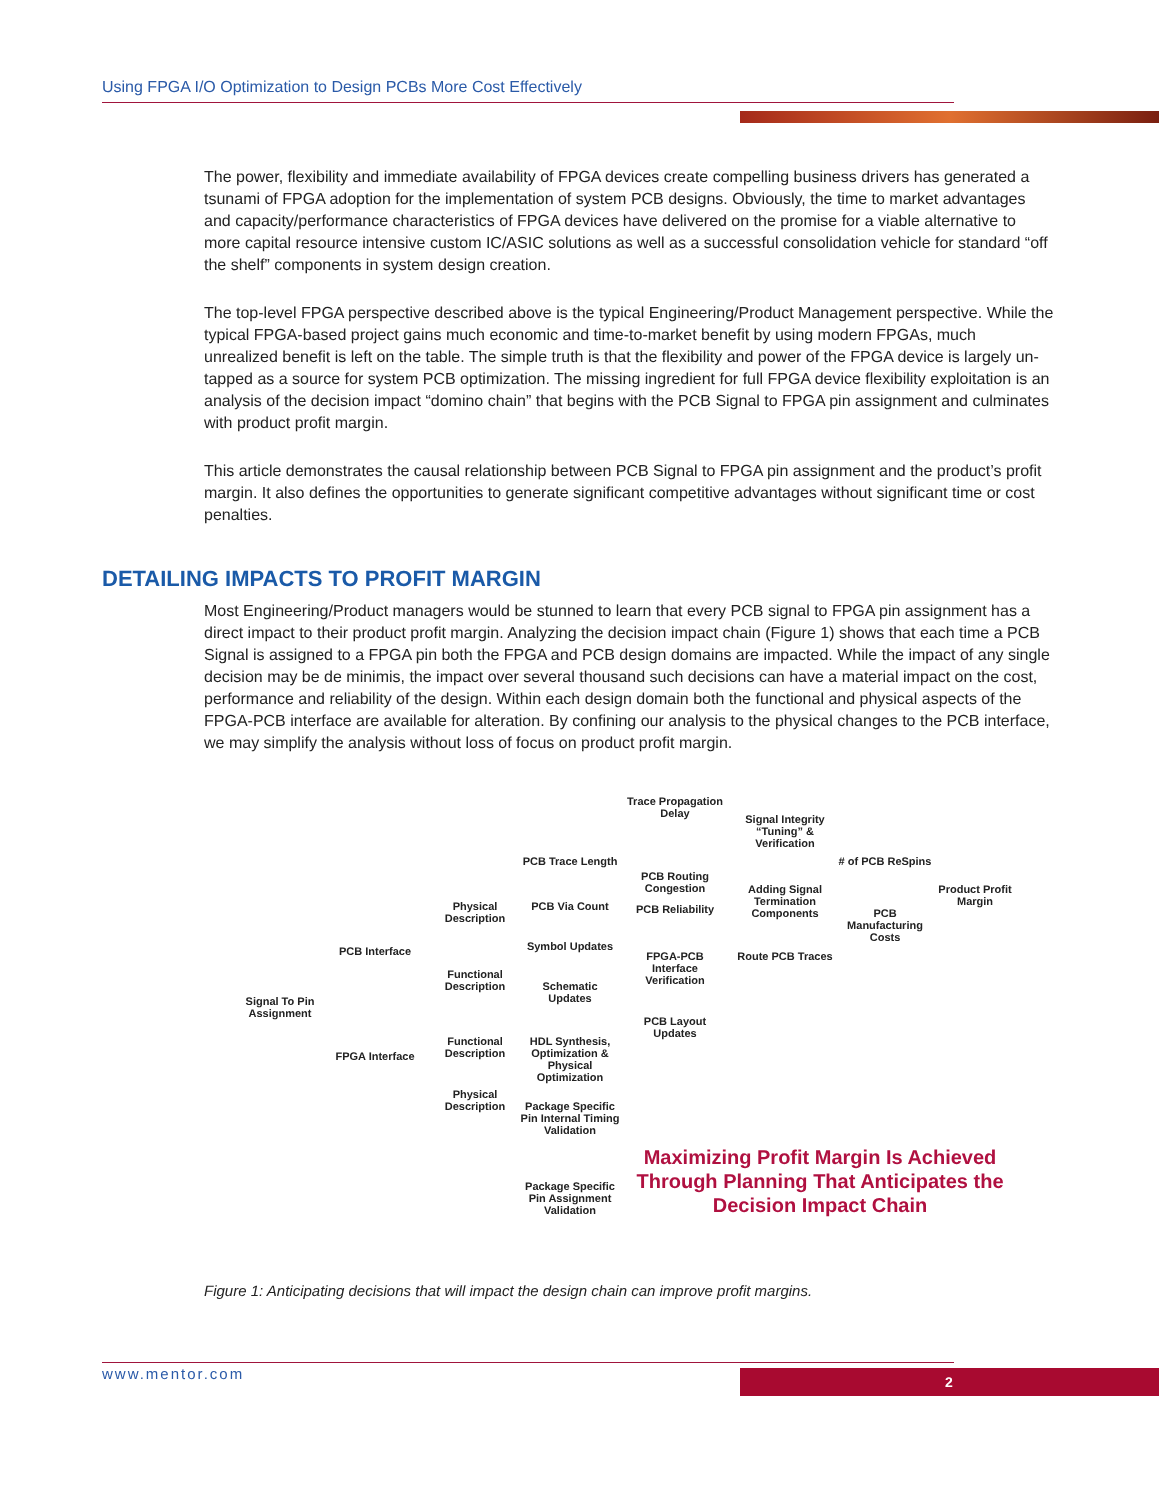Using FPGA I/O Optimization to Design PCBs More Cost Effectively
The power, flexibility and immediate availability of FPGA devices create compelling business drivers has generated a tsunami of FPGA adoption for the implementation of system PCB designs. Obviously, the time to market advantages and capacity/performance characteristics of FPGA devices have delivered on the promise for a viable alternative to more capital resource intensive custom IC/ASIC solutions as well as a successful consolidation vehicle for standard “off the shelf” components in system design creation.
The top-level FPGA perspective described above is the typical Engineering/Product Management perspective. While the typical FPGA-based project gains much economic and time-to-market benefit by using modern FPGAs, much unrealized benefit is left on the table. The simple truth is that the flexibility and power of the FPGA device is largely un-tapped as a source for system PCB optimization. The missing ingredient for full FPGA device flexibility exploitation is an analysis of the decision impact “domino chain” that begins with the PCB Signal to FPGA pin assignment and culminates with product profit margin.
This article demonstrates the causal relationship between PCB Signal to FPGA pin assignment and the product’s profit margin. It also defines the opportunities to generate significant competitive advantages without significant time or cost penalties.
DETAILING IMPACTS TO PROFIT MARGIN
Most Engineering/Product managers would be stunned to learn that every PCB signal to FPGA pin assignment has a direct impact to their product profit margin. Analyzing the decision impact chain (Figure 1) shows that each time a PCB Signal is assigned to a FPGA pin both the FPGA and PCB design domains are impacted. While the impact of any single decision may be de minimis, the impact over several thousand such decisions can have a material impact on the cost, performance and reliability of the design. Within each design domain both the functional and physical aspects of the FPGA-PCB interface are available for alteration. By confining our analysis to the physical changes to the PCB interface, we may simplify the analysis without loss of focus on product profit margin.
Signal To Pin Assignment
PCB Interface
FPGA Interface
Physical Description
Functional Description
Functional Description
Physical Description
PCB Trace Length
PCB Via Count
Symbol Updates
Schematic Updates
HDL Synthesis, Optimization & Physical Optimization
Package Specific Pin Internal Timing Validation
Package Specific Pin Assignment Validation
Trace Propagation Delay
PCB Routing Congestion
PCB Reliability
FPGA-PCB Interface Verification
PCB Layout Updates
Signal Integrity “Tuning” & Verification
Adding Signal Termination Components
Route PCB Traces
# of PCB ReSpins
PCB Manufacturing Costs
Product Profit Margin
Maximizing Profit Margin Is Achieved Through Planning That Anticipates the Decision Impact Chain
Figure 1: Anticipating decisions that will impact the design chain can improve profit margins.
www.mentor.com 2